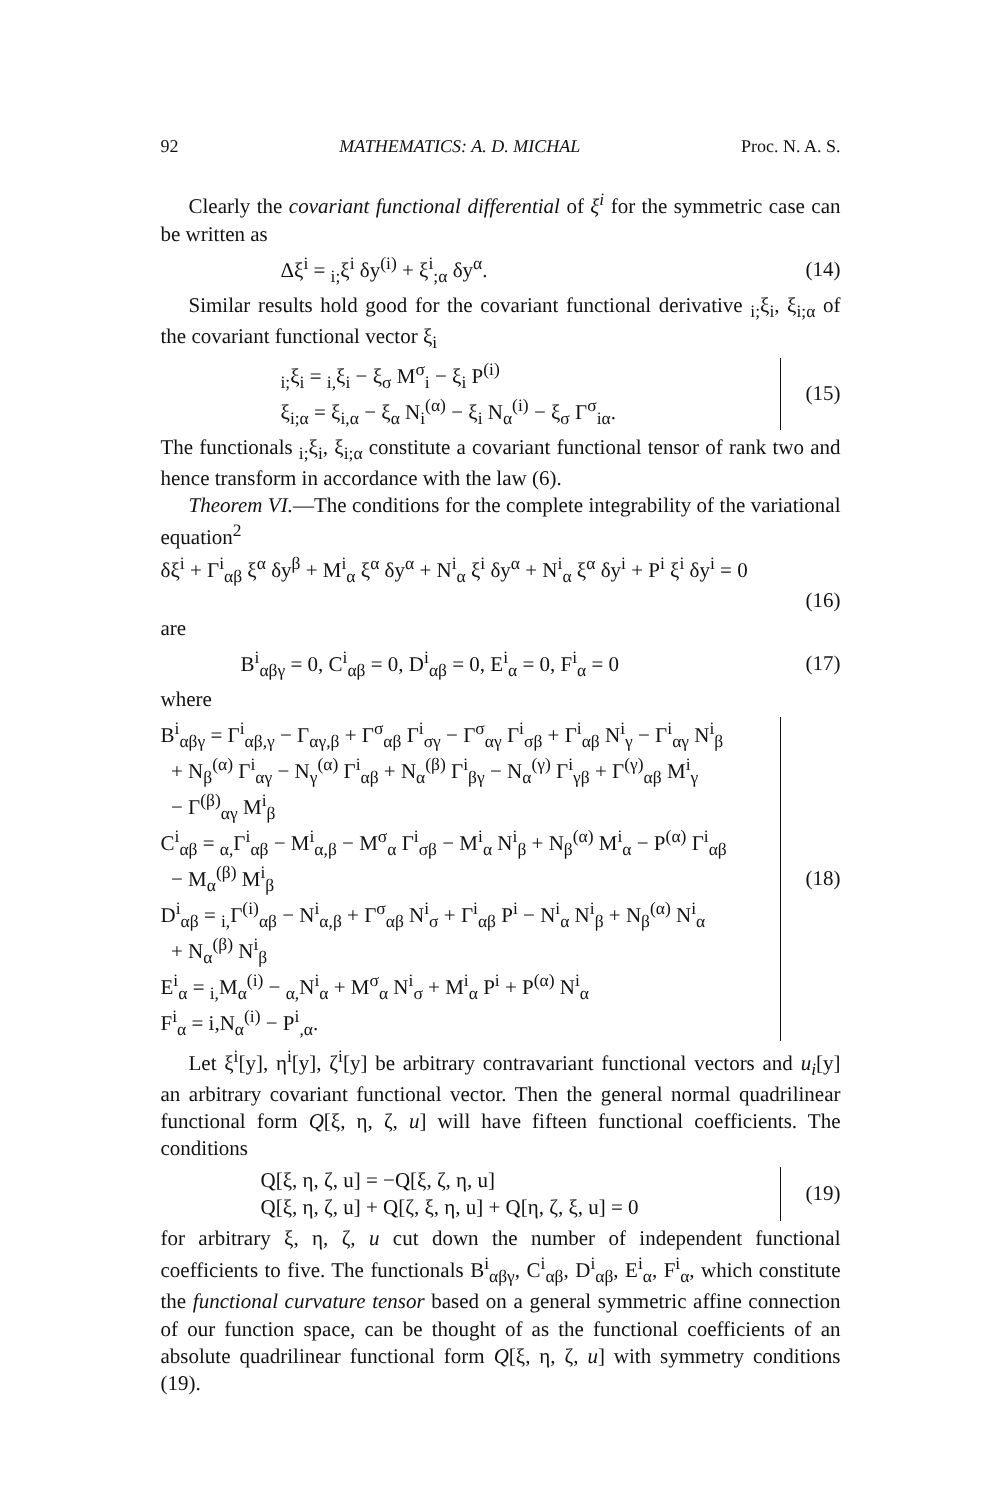92 MATHEMATICS: A. D. MICHAL Proc. N. A. S.
Clearly the covariant functional differential of ξ<sup>i</sup> for the symmetric case can be written as
Δξ<sup>i</sup> = <sub>i;</sub>ξ<sup>i</sup> δy<sup>(i)</sup> + ξ<sup>i</sup><sub>;α</sub> δy<sup>α</sup>. (14)
Similar results hold good for the covariant functional derivative <sub>i;</sub>ξ<sub>i</sub>, ξ<sub>i;α</sub> of the covariant functional vector ξ<sub>i</sub>
<sub>i;</sub>ξ<sub>i</sub> = <sub>i,</sub>ξ<sub>i</sub> − ξ<sub>σ</sub> M<sup>σ</sup><sub>i</sub> − ξ<sub>i</sub> P<sup>(i)</sup>
ξ<sub>i;α</sub> = ξ<sub>i,α</sub> − ξ<sub>α</sub> N<sub>i</sub><sup>(α)</sup> − ξ<sub>i</sub> N<sub>α</sub><sup>(i)</sup> − ξ<sub>σ</sub> Γ<sup>σ</sup><sub>iα</sub>.
(15)
The functionals <sub>i;</sub>ξ<sub>i</sub>, ξ<sub>i;α</sub> constitute a covariant functional tensor of rank two and hence transform in accordance with the law (6).
Theorem VI.—The conditions for the complete integrability of the variational equation<sup>2</sup>
δξ<sup>i</sup> + Γ<sup>i</sup><sub>αβ</sub> ξ<sup>α</sup> δy<sup>β</sup> + M<sup>i</sup><sub>α</sub> ξ<sup>α</sup> δy<sup>α</sup> + N<sup>i</sup><sub>α</sub> ξ<sup>i</sup> δy<sup>α</sup> + N<sup>i</sup><sub>α</sub> ξ<sup>α</sup> δy<sup>i</sup> + P<sup>i</sup> ξ<sup>i</sup> δy<sup>i</sup> = 0
(16)
are
B<sup>i</sup><sub>αβγ</sub> = 0, C<sup>i</sup><sub>αβ</sub> = 0, D<sup>i</sup><sub>αβ</sub> = 0, E<sup>i</sup><sub>α</sub> = 0, F<sup>i</sup><sub>α</sub> = 0 (17)
where
B<sup>i</sup><sub>αβγ</sub> = Γ<sup>i</sup><sub>αβ,γ</sub> − Γ<sub>αγ,β</sub> + Γ<sup>σ</sup><sub>αβ</sub> Γ<sup>i</sup><sub>σγ</sub> − Γ<sup>σ</sup><sub>αγ</sub> Γ<sup>i</sup><sub>σβ</sub> + Γ<sup>i</sup><sub>αβ</sub> N<sup>i</sup><sub>γ</sub> − Γ<sup>i</sup><sub>αγ</sub> N<sup>i</sup><sub>β</sub>
+ N<sub>β</sub><sup>(α)</sup> Γ<sup>i</sup><sub>αγ</sub> − N<sub>γ</sub><sup>(α)</sup> Γ<sup>i</sup><sub>αβ</sub> + N<sub>α</sub><sup>(β)</sup> Γ<sup>i</sup><sub>βγ</sub> − N<sub>α</sub><sup>(γ)</sup> Γ<sup>i</sup><sub>γβ</sub> + Γ<sup>(γ)</sup><sub>αβ</sub> M<sup>i</sup><sub>γ</sub>
− Γ<sup>(β)</sup><sub>αγ</sub> M<sup>i</sup><sub>β</sub>
C<sup>i</sup><sub>αβ</sub> = <sub>α,</sub>Γ<sup>i</sup><sub>αβ</sub> − M<sup>i</sup><sub>α,β</sub> − M<sup>σ</sup><sub>α</sub> Γ<sup>i</sup><sub>σβ</sub> − M<sup>i</sup><sub>α</sub> N<sup>i</sup><sub>β</sub> + N<sub>β</sub><sup>(α)</sup> M<sup>i</sup><sub>α</sub> − P<sup>(α)</sup> Γ<sup>i</sup><sub>αβ</sub>
− M<sub>α</sub><sup>(β)</sup> M<sup>i</sup><sub>β</sub>
D<sup>i</sup><sub>αβ</sub> = <sub>i,</sub>Γ<sup>(i)</sup><sub>αβ</sub> − N<sup>i</sup><sub>α,β</sub> + Γ<sup>σ</sup><sub>αβ</sub> N<sup>i</sup><sub>σ</sub> + Γ<sup>i</sup><sub>αβ</sub> P<sup>i</sup> − N<sup>i</sup><sub>α</sub> N<sup>i</sup><sub>β</sub> + N<sub>β</sub><sup>(α)</sup> N<sup>i</sup><sub>α</sub>
+ N<sub>α</sub><sup>(β)</sup> N<sup>i</sup><sub>β</sub>
E<sup>i</sup><sub>α</sub> = <sub>i,</sub>M<sub>α</sub><sup>(i)</sup> − <sub>α,</sub>N<sup>i</sup><sub>α</sub> + M<sup>σ</sup><sub>α</sub> N<sup>i</sup><sub>σ</sub> + M<sup>i</sup><sub>α</sub> P<sup>i</sup> + P<sup>(α)</sup> N<sup>i</sup><sub>α</sub>
F<sup>i</sup><sub>α</sub> = i,N<sub>α</sub><sup>(i)</sup> − P<sup>i</sup><sub>,α</sub>.
(18)
Let ξ<sup>i</sup>[y], η<sup>i</sup>[y], ζ<sup>i</sup>[y] be arbitrary contravariant functional vectors and u<sub>i</sub>[y] an arbitrary covariant functional vector. Then the general normal quadrilinear functional form Q[ξ, η, ζ, u] will have fifteen functional coefficients. The conditions
Q[ξ, η, ζ, u] = −Q[ξ, ζ, η, u]
Q[ξ, η, ζ, u] + Q[ζ, ξ, η, u] + Q[η, ζ, ξ, u] = 0
(19)
for arbitrary ξ, η, ζ, u cut down the number of independent functional coefficients to five. The functionals B<sup>i</sup><sub>αβγ</sub>, C<sup>i</sup><sub>αβ</sub>, D<sup>i</sup><sub>αβ</sub>, E<sup>i</sup><sub>α</sub>, F<sup>i</sup><sub>α</sub>, which constitute the functional curvature tensor based on a general symmetric affine connection of our function space, can be thought of as the functional coefficients of an absolute quadrilinear functional form Q[ξ, η, ζ, u] with symmetry conditions (19).